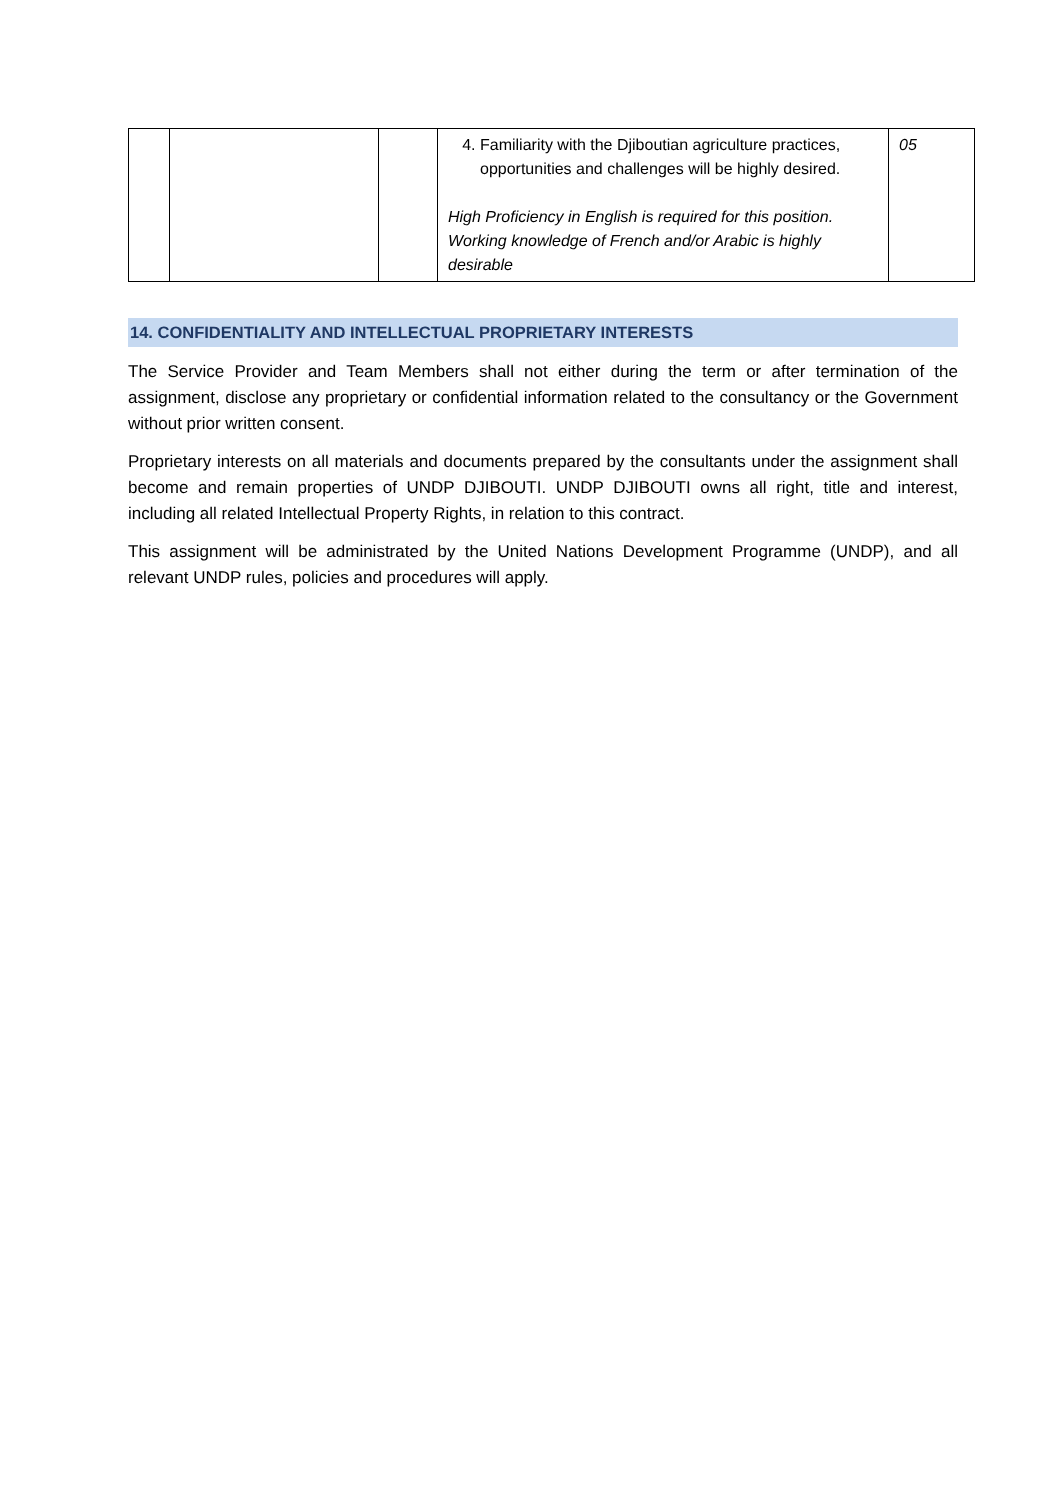| | | | 4. Familiarity with the Djiboutian agriculture practices, opportunities and challenges will be highly desired. High Proficiency in English is required for this position. Working knowledge of French and/or Arabic is highly desirable | 05 |
14. CONFIDENTIALITY AND INTELLECTUAL PROPRIETARY INTERESTS
The Service Provider and Team Members shall not either during the term or after termination of the assignment, disclose any proprietary or confidential information related to the consultancy or the Government without prior written consent.
Proprietary interests on all materials and documents prepared by the consultants under the assignment shall become and remain properties of UNDP DJIBOUTI. UNDP DJIBOUTI owns all right, title and interest, including all related Intellectual Property Rights, in relation to this contract.
This assignment will be administrated by the United Nations Development Programme (UNDP), and all relevant UNDP rules, policies and procedures will apply.